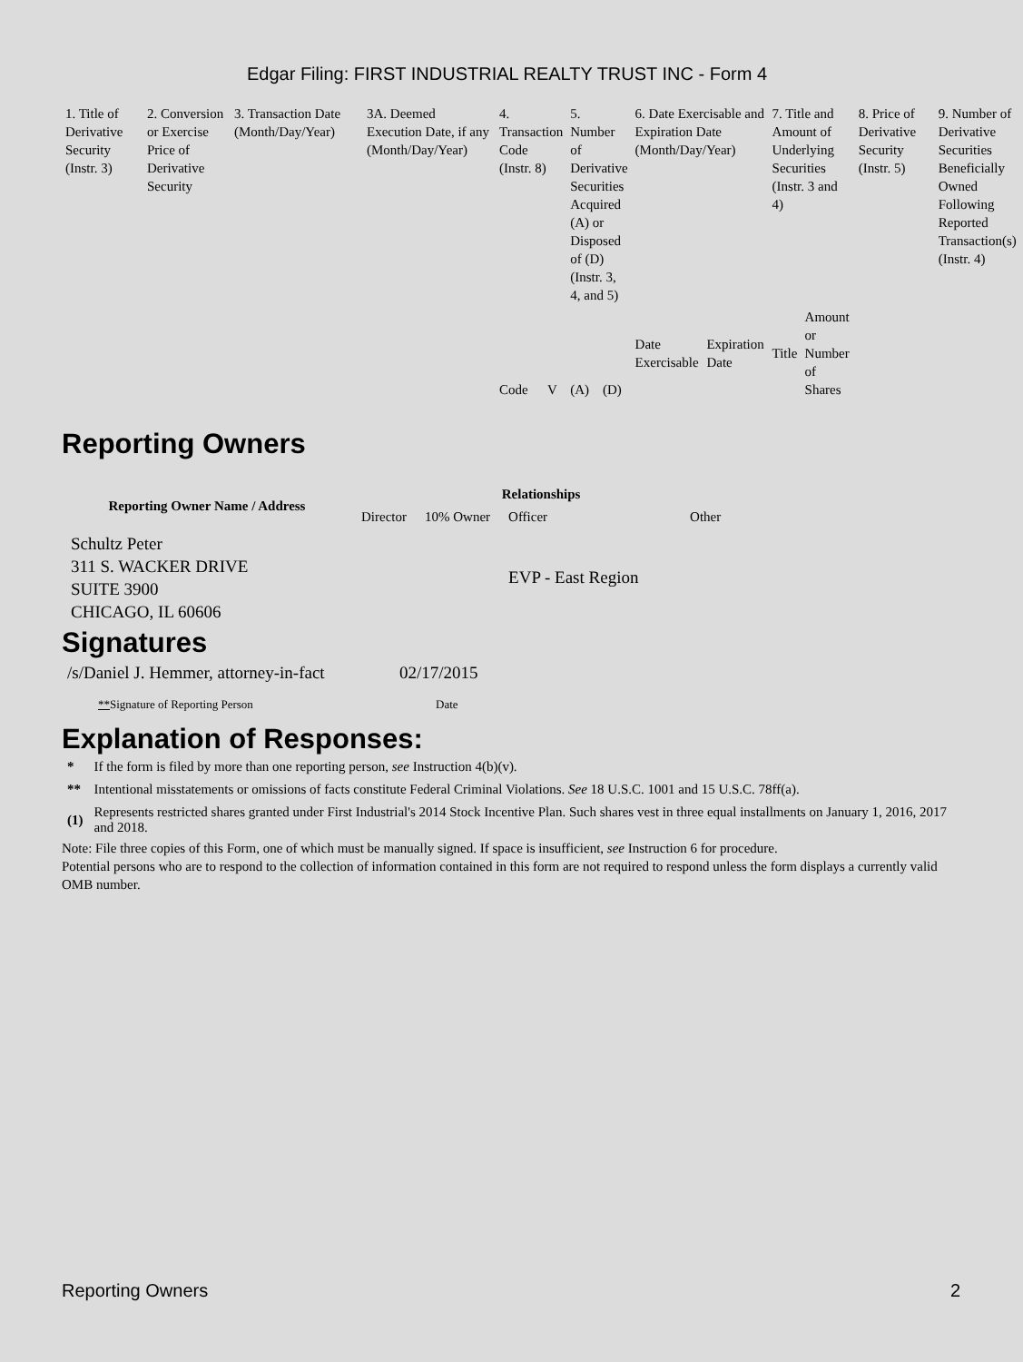Edgar Filing: FIRST INDUSTRIAL REALTY TRUST INC - Form 4
| 1. Title of Derivative Security (Instr. 3) | 2. Conversion or Exercise Price of Derivative Security | 3. Transaction Date (Month/Day/Year) | 3A. Deemed Execution Date, if any (Month/Day/Year) | 4. Transaction Code (Instr. 8) | | 5. Number of Derivative Securities Acquired (A) or Disposed of (D) (Instr. 3, 4, and 5) | | 6. Date Exercisable and Expiration Date (Month/Day/Year) | | 7. Title and Amount of Underlying Securities (Instr. 3 and 4) | | 8. Price of Derivative Security (Instr. 5) | 9. Number of Derivative Securities Beneficially Owned Following Reported Transaction(s) (Instr. 4) |
| | | | | Code | V | (A) | (D) | Date Exercisable | Expiration Date | Title | Amount or Number of Shares | | |
Reporting Owners
| Reporting Owner Name / Address | Relationships | | | |
| --- | --- | --- | --- | --- |
| | Director | 10% Owner | Officer | Other |
| Schultz Peter 311 S. WACKER DRIVE SUITE 3900 CHICAGO, IL 60606 | | | EVP - East Region | |
Signatures
| /s/Daniel J. Hemmer, attorney-in-fact | 02/17/2015 |
| ** Signature of Reporting Person | Date |
Explanation of Responses:
| * | If the form is filed by more than one reporting person, see Instruction 4(b)(v). |
| ** | Intentional misstatements or omissions of facts constitute Federal Criminal Violations. See 18 U.S.C. 1001 and 15 U.S.C. 78ff(a). |
| (1) | Represents restricted shares granted under First Industrial's 2014 Stock Incentive Plan. Such shares vest in three equal installments on January 1, 2016, 2017 and 2018. |
Note: File three copies of this Form, one of which must be manually signed. If space is insufficient, see Instruction 6 for procedure.
Potential persons who are to respond to the collection of information contained in this form are not required to respond unless the form displays a currently valid OMB number.
Reporting Owners 2